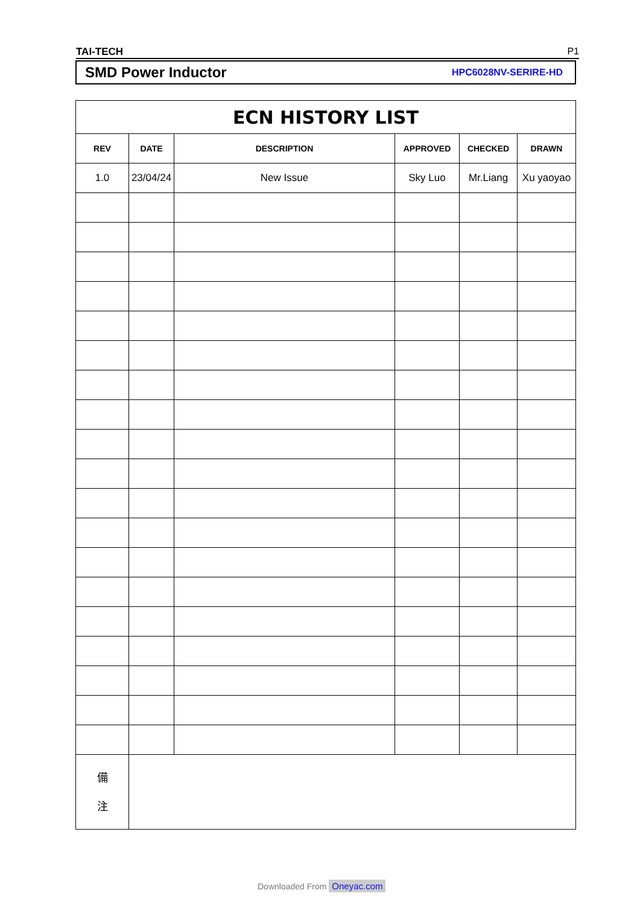TAI-TECH P1
SMD Power Inductor HPC6028NV-SERIRE-HD
| ECN HISTORY LIST | | | | | |
| --- | --- | --- | --- | --- | --- |
| REV | DATE | DESCRIPTION | APPROVED | CHECKED | DRAWN |
| 1.0 | 23/04/24 | New Issue | Sky Luo | Mr.Liang | Xu yaoyao |
| 備 注 | | | | | |
Downloaded From Oneyac.com